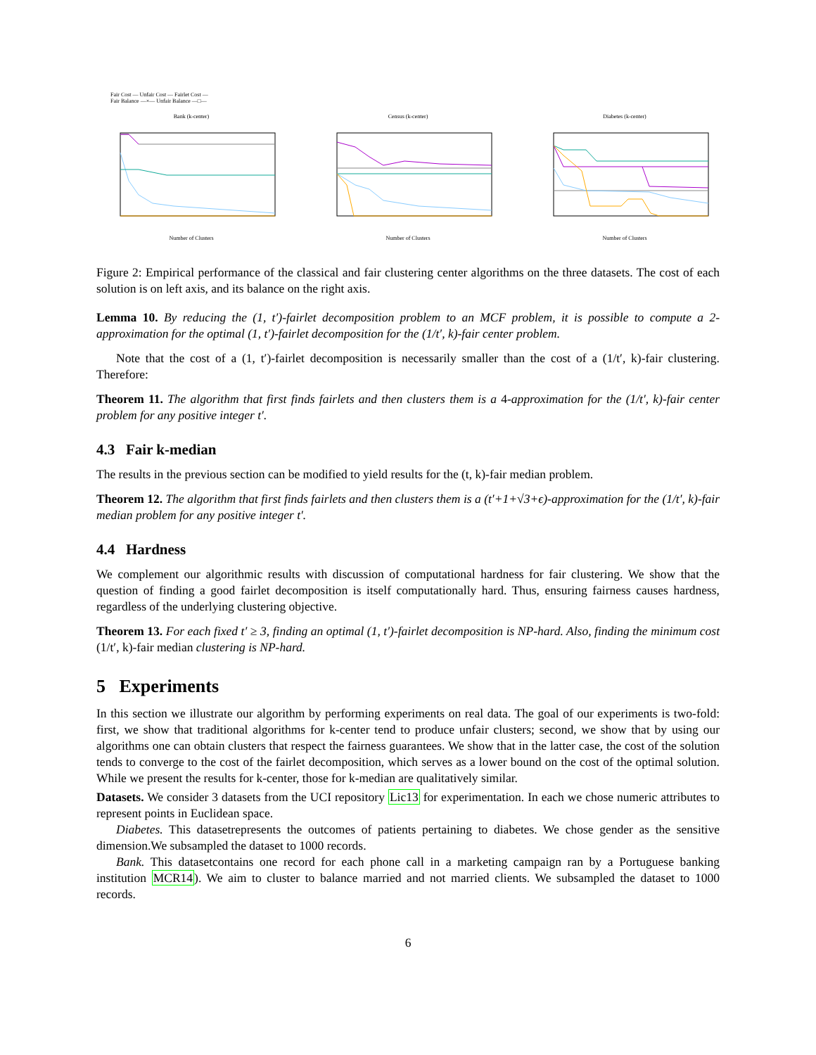Fair Cost — Unfair Cost — Fairlet Cost —
Fair Balance —×— Unfair Balance —□—
Bank (k-center) Number of Clusters Census (k-center) Number of Clusters Diabetes (k-center) Number of Clusters
Figure 2: Empirical performance of the classical and fair clustering center algorithms on the three datasets. The cost of each solution is on left axis, and its balance on the right axis.
Lemma 10. By reducing the (1, t′)-fairlet decomposition problem to an MCF problem, it is possible to compute a 2-approximation for the optimal (1, t′)-fairlet decomposition for the (1/t′, k)-fair center problem.
Note that the cost of a (1, t′)-fairlet decomposition is necessarily smaller than the cost of a (1/t′, k)-fair clustering. Therefore:
Theorem 11. The algorithm that first finds fairlets and then clusters them is a 4-approximation for the (1/t′, k)-fair center problem for any positive integer t′.
4.3 Fair k-median
The results in the previous section can be modified to yield results for the (t, k)-fair median problem.
Theorem 12. The algorithm that first finds fairlets and then clusters them is a (t′+1+√3+ϵ)-approximation for the (1/t′, k)-fair median problem for any positive integer t′.
4.4 Hardness
We complement our algorithmic results with discussion of computational hardness for fair clustering. We show that the question of finding a good fairlet decomposition is itself computationally hard. Thus, ensuring fairness causes hardness, regardless of the underlying clustering objective.
Theorem 13. For each fixed t′ ≥ 3, finding an optimal (1, t′)-fairlet decomposition is NP-hard. Also, finding the minimum cost (1/t′, k)-fair median clustering is NP-hard.
5 Experiments
In this section we illustrate our algorithm by performing experiments on real data. The goal of our experiments is two-fold: first, we show that traditional algorithms for k-center tend to produce unfair clusters; second, we show that by using our algorithms one can obtain clusters that respect the fairness guarantees. We show that in the latter case, the cost of the solution tends to converge to the cost of the fairlet decomposition, which serves as a lower bound on the cost of the optimal solution. While we present the results for k-center, those for k-median are qualitatively similar.
Datasets. We consider 3 datasets from the UCI repository Lic13 for experimentation. In each we chose numeric attributes to represent points in Euclidean space.
Diabetes. This datasetrepresents the outcomes of patients pertaining to diabetes. We chose gender as the sensitive dimension.We subsampled the dataset to 1000 records.
Bank. This datasetcontains one record for each phone call in a marketing campaign ran by a Portuguese banking institution MCR14). We aim to cluster to balance married and not married clients. We subsampled the dataset to 1000 records.
6